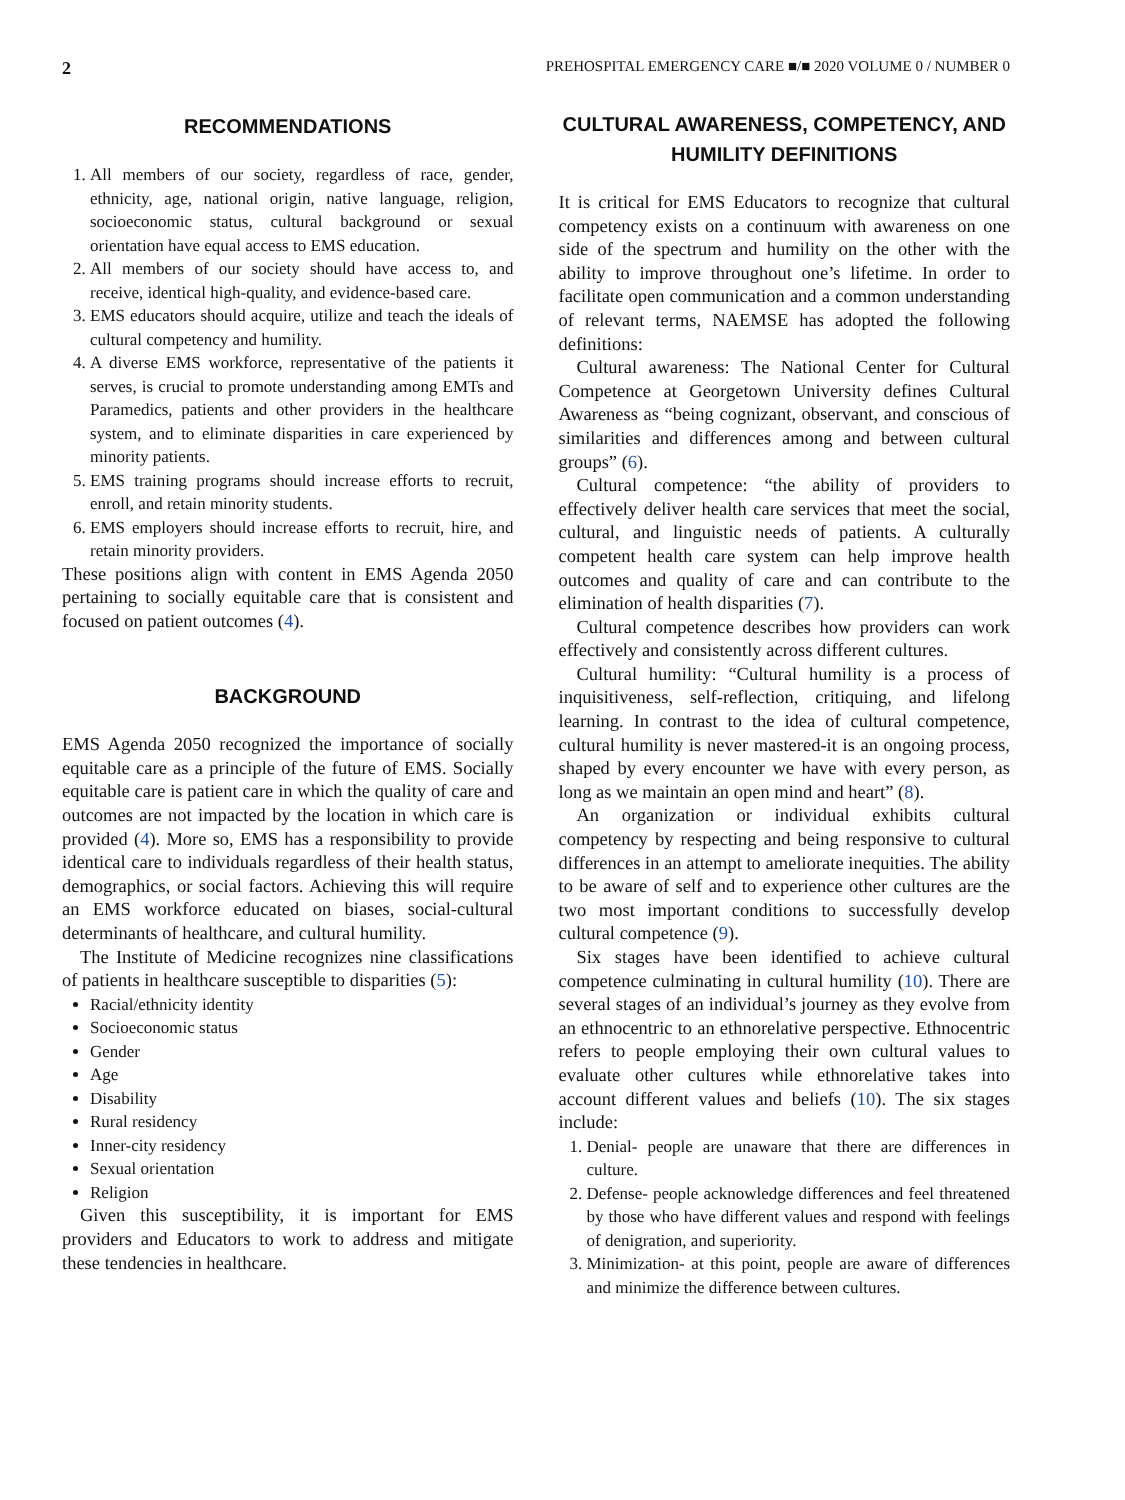2 PREHOSPITAL EMERGENCY CARE ■/■ 2020 VOLUME 0 / NUMBER 0
RECOMMENDATIONS
1. All members of our society, regardless of race, gender, ethnicity, age, national origin, native language, religion, socioeconomic status, cultural background or sexual orientation have equal access to EMS education.
2. All members of our society should have access to, and receive, identical high-quality, and evidence-based care.
3. EMS educators should acquire, utilize and teach the ideals of cultural competency and humility.
4. A diverse EMS workforce, representative of the patients it serves, is crucial to promote understanding among EMTs and Paramedics, patients and other providers in the healthcare system, and to eliminate disparities in care experienced by minority patients.
5. EMS training programs should increase efforts to recruit, enroll, and retain minority students.
6. EMS employers should increase efforts to recruit, hire, and retain minority providers.
These positions align with content in EMS Agenda 2050 pertaining to socially equitable care that is consistent and focused on patient outcomes (4).
BACKGROUND
EMS Agenda 2050 recognized the importance of socially equitable care as a principle of the future of EMS. Socially equitable care is patient care in which the quality of care and outcomes are not impacted by the location in which care is provided (4). More so, EMS has a responsibility to provide identical care to individuals regardless of their health status, demographics, or social factors. Achieving this will require an EMS workforce educated on biases, social-cultural determinants of healthcare, and cultural humility.
The Institute of Medicine recognizes nine classifications of patients in healthcare susceptible to disparities (5):
Racial/ethnicity identity
Socioeconomic status
Gender
Age
Disability
Rural residency
Inner-city residency
Sexual orientation
Religion
Given this susceptibility, it is important for EMS providers and Educators to work to address and mitigate these tendencies in healthcare.
CULTURAL AWARENESS, COMPETENCY, AND HUMILITY DEFINITIONS
It is critical for EMS Educators to recognize that cultural competency exists on a continuum with awareness on one side of the spectrum and humility on the other with the ability to improve throughout one’s lifetime. In order to facilitate open communication and a common understanding of relevant terms, NAEMSE has adopted the following definitions:
Cultural awareness: The National Center for Cultural Competence at Georgetown University defines Cultural Awareness as “being cognizant, observant, and conscious of similarities and differences among and between cultural groups” (6).
Cultural competence: “the ability of providers to effectively deliver health care services that meet the social, cultural, and linguistic needs of patients. A culturally competent health care system can help improve health outcomes and quality of care and can contribute to the elimination of health disparities (7).
Cultural competence describes how providers can work effectively and consistently across different cultures.
Cultural humility: “Cultural humility is a process of inquisitiveness, self-reflection, critiquing, and lifelong learning. In contrast to the idea of cultural competence, cultural humility is never mastered-it is an ongoing process, shaped by every encounter we have with every person, as long as we maintain an open mind and heart” (8).
An organization or individual exhibits cultural competency by respecting and being responsive to cultural differences in an attempt to ameliorate inequities. The ability to be aware of self and to experience other cultures are the two most important conditions to successfully develop cultural competence (9).
Six stages have been identified to achieve cultural competence culminating in cultural humility (10). There are several stages of an individual’s journey as they evolve from an ethnocentric to an ethnorelative perspective. Ethnocentric refers to people employing their own cultural values to evaluate other cultures while ethnorelative takes into account different values and beliefs (10). The six stages include:
1. Denial- people are unaware that there are differences in culture.
2. Defense- people acknowledge differences and feel threatened by those who have different values and respond with feelings of denigration, and superiority.
3. Minimization- at this point, people are aware of differences and minimize the difference between cultures.